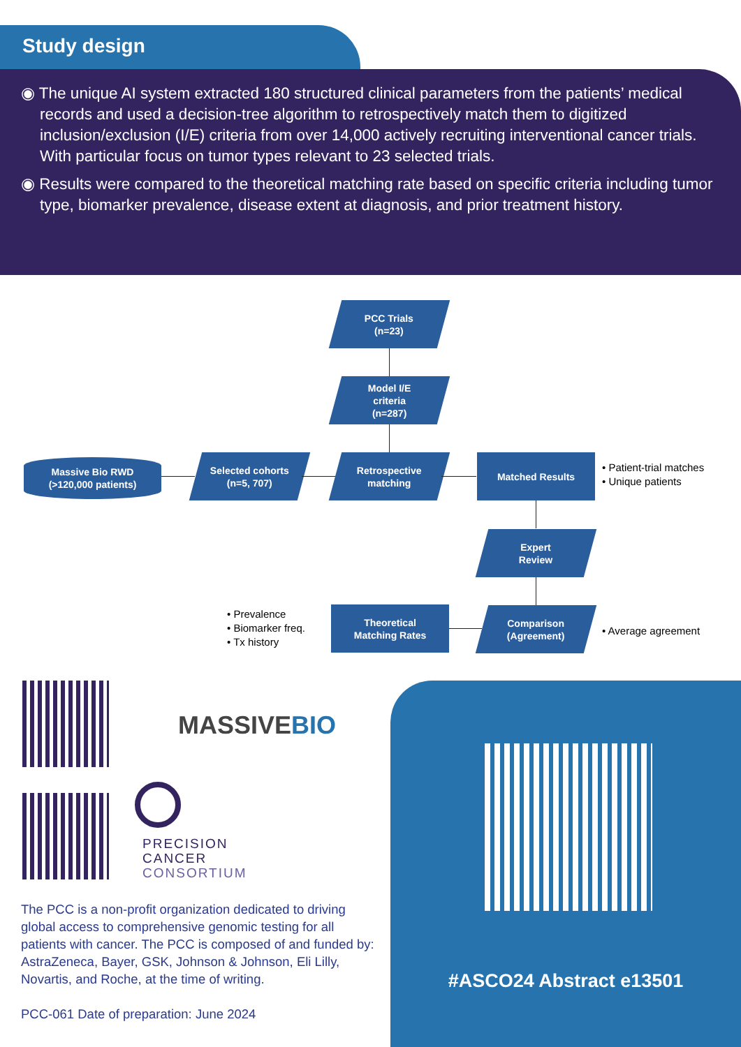Study design
◉ The unique AI system extracted 180 structured clinical parameters from the patients’ medical records and used a decision-tree algorithm to retrospectively match them to digitized inclusion/exclusion (I/E) criteria from over 14,000 actively recruiting interventional cancer trials. With particular focus on tumor types relevant to 23 selected trials.
◉ Results were compared to the theoretical matching rate based on specific criteria including tumor type, biomarker prevalence, disease extent at diagnosis, and prior treatment history.
PCC Trials
(n=23)
Model I/E
criteria
(n=287)
Massive Bio RWD
(>120,000 patients)
Selected cohorts
(n=5, 707)
Retrospective
matching
Matched Results
• Patient-trial matches
• Unique patients
Expert
Review
• Prevalence
• Biomarker freq.
• Tx history
Theoretical
Matching Rates
Comparison
(Agreement)
• Average agreement
MASSIVEBIO
PRECISION
CANCER
CONSORTIUM
The PCC is a non-profit organization dedicated to driving global access to comprehensive genomic testing for all patients with cancer. The PCC is composed of and funded by: AstraZeneca, Bayer, GSK, Johnson & Johnson, Eli Lilly, Novartis, and Roche, at the time of writing.
PCC-061 Date of preparation: June 2024
#ASCO24 Abstract e13501